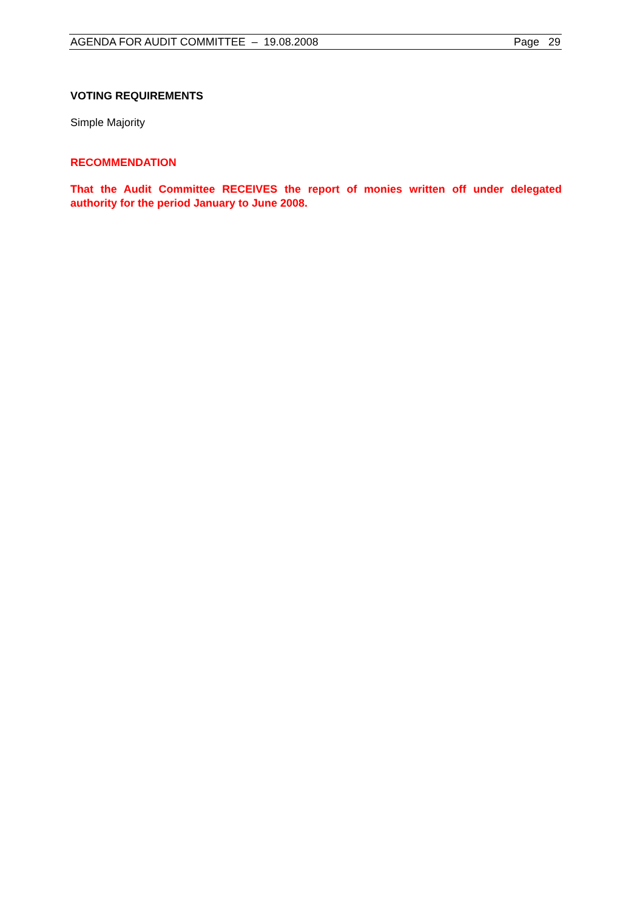AGENDA FOR AUDIT COMMITTEE – 19.08.2008 Page 29
VOTING REQUIREMENTS
Simple Majority
RECOMMENDATION
That the Audit Committee RECEIVES the report of monies written off under delegated authority for the period January to June 2008.